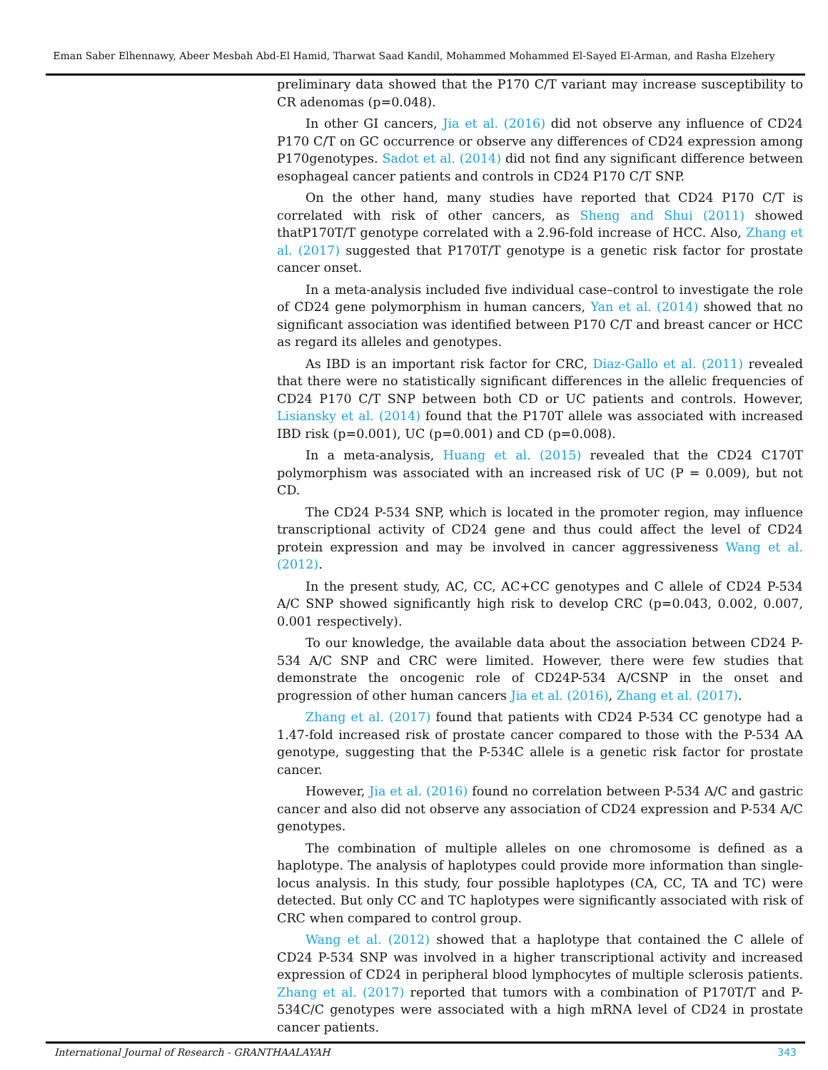Eman Saber Elhennawy, Abeer Mesbah Abd-El Hamid, Tharwat Saad Kandil, Mohammed Mohammed El-Sayed El-Arman, and Rasha Elzehery
preliminary data showed that the P170 C/T variant may increase susceptibility to CR adenomas (p=0.048).
In other GI cancers, Jia et al. (2016) did not observe any influence of CD24 P170 C/T on GC occurrence or observe any differences of CD24 expression among P170genotypes. Sadot et al. (2014) did not find any significant difference between esophageal cancer patients and controls in CD24 P170 C/T SNP.
On the other hand, many studies have reported that CD24 P170 C/T is correlated with risk of other cancers, as Sheng and Shui (2011) showed thatP170T/T genotype correlated with a 2.96-fold increase of HCC. Also, Zhang et al. (2017) suggested that P170T/T genotype is a genetic risk factor for prostate cancer onset.
In a meta-analysis included five individual case–control to investigate the role of CD24 gene polymorphism in human cancers, Yan et al. (2014) showed that no significant association was identified between P170 C/T and breast cancer or HCC as regard its alleles and genotypes.
As IBD is an important risk factor for CRC, Diaz-Gallo et al. (2011) revealed that there were no statistically significant differences in the allelic frequencies of CD24 P170 C/T SNP between both CD or UC patients and controls. However, Lisiansky et al. (2014) found that the P170T allele was associated with increased IBD risk (p=0.001), UC (p=0.001) and CD (p=0.008).
In a meta-analysis, Huang et al. (2015) revealed that the CD24 C170T polymorphism was associated with an increased risk of UC (P = 0.009), but not CD.
The CD24 P-534 SNP, which is located in the promoter region, may influence transcriptional activity of CD24 gene and thus could affect the level of CD24 protein expression and may be involved in cancer aggressiveness Wang et al. (2012).
In the present study, AC, CC, AC+CC genotypes and C allele of CD24 P-534 A/C SNP showed significantly high risk to develop CRC (p=0.043, 0.002, 0.007, 0.001 respectively).
To our knowledge, the available data about the association between CD24 P-534 A/C SNP and CRC were limited. However, there were few studies that demonstrate the oncogenic role of CD24P-534 A/CSNP in the onset and progression of other human cancers Jia et al. (2016), Zhang et al. (2017).
Zhang et al. (2017) found that patients with CD24 P-534 CC genotype had a 1.47-fold increased risk of prostate cancer compared to those with the P-534 AA genotype, suggesting that the P-534C allele is a genetic risk factor for prostate cancer.
However, Jia et al. (2016) found no correlation between P-534 A/C and gastric cancer and also did not observe any association of CD24 expression and P-534 A/C genotypes.
The combination of multiple alleles on one chromosome is defined as a haplotype. The analysis of haplotypes could provide more information than single-locus analysis. In this study, four possible haplotypes (CA, CC, TA and TC) were detected. But only CC and TC haplotypes were significantly associated with risk of CRC when compared to control group.
Wang et al. (2012) showed that a haplotype that contained the C allele of CD24 P-534 SNP was involved in a higher transcriptional activity and increased expression of CD24 in peripheral blood lymphocytes of multiple sclerosis patients. Zhang et al. (2017) reported that tumors with a combination of P170T/T and P-534C/C genotypes were associated with a high mRNA level of CD24 in prostate cancer patients.
International Journal of Research - GRANTHAALAYAH 343